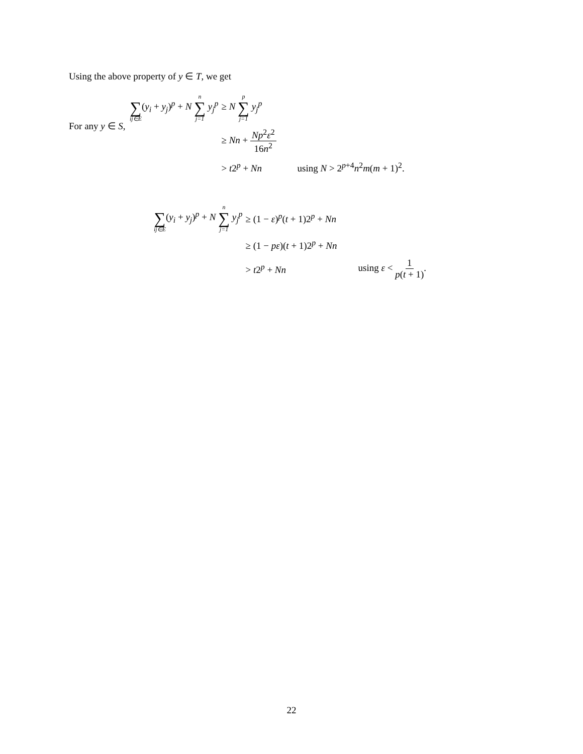Using the above property of y ∈ T, we get
∑ ij∈E(y<sub>i</sub> + y<sub>j</sub>)<sup>p</sup> + N n ∑ j=1 y<sub>j</sub><sup>p</sup>
≥ N p ∑ j=1 y<sub>j</sub><sup>p</sup>
≥ Nn + Np<sup>2</sup>ε<sup>2</sup> 16n<sup>2</sup>
> t2<sup>p</sup> + Nn
using N > 2<sup>p+4</sup>n<sup>2</sup>m(m + 1)<sup>2</sup>.
For any y ∈ S,
∑ ij∈E(y<sub>i</sub> + y<sub>j</sub>)<sup>p</sup> + N n ∑ j=1 y<sub>j</sub><sup>p</sup>
≥ (1 − ε)<sup>p</sup>(t + 1)2<sup>p</sup> + Nn
≥ (1 − pε)(t + 1)2<sup>p</sup> + Nn
> t2<sup>p</sup> + Nn
using ε < 1 p(t + 1).
22